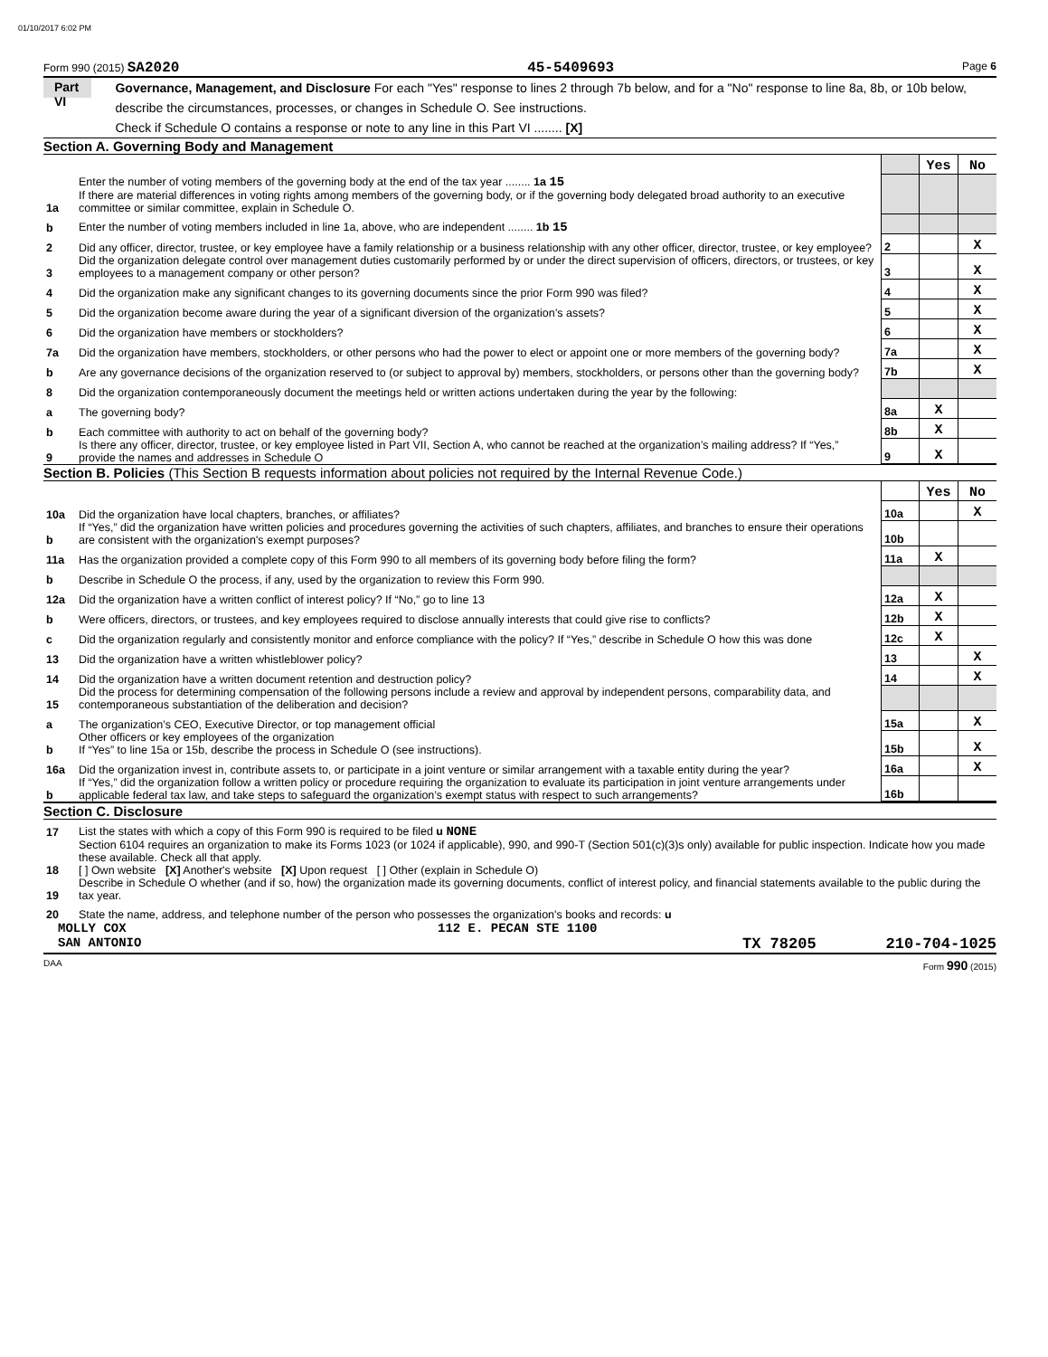01/10/2017 6:02 PM
Form 990 (2015) SA2020 45-5409693 Page 6
Part VI
Governance, Management, and Disclosure For each "Yes" response to lines 2 through 7b below, and for a "No" response to line 8a, 8b, or 10b below, describe the circumstances, processes, or changes in Schedule O. See instructions.
Check if Schedule O contains a response or note to any line in this Part VI ........ [X]
Section A. Governing Body and Management
| | | | Yes | No |
| 1a | Enter the number of voting members of the governing body at the end of the tax year ........ 1a 15 If there are material differences in voting rights among members of the governing body, or if the governing body delegated broad authority to an executive committee or similar committee, explain in Schedule O. | | | |
| b | Enter the number of voting members included in line 1a, above, who are independent ........ 1b 15 | | | |
| 2 | Did any officer, director, trustee, or key employee have a family relationship or a business relationship with any other officer, director, trustee, or key employee? | 2 | | X |
| 3 | Did the organization delegate control over management duties customarily performed by or under the direct supervision of officers, directors, or trustees, or key employees to a management company or other person? | 3 | | X |
| 4 | Did the organization make any significant changes to its governing documents since the prior Form 990 was filed? | 4 | | X |
| 5 | Did the organization become aware during the year of a significant diversion of the organization’s assets? | 5 | | X |
| 6 | Did the organization have members or stockholders? | 6 | | X |
| 7a | Did the organization have members, stockholders, or other persons who had the power to elect or appoint one or more members of the governing body? | 7a | | X |
| b | Are any governance decisions of the organization reserved to (or subject to approval by) members, stockholders, or persons other than the governing body? | 7b | | X |
| 8 | Did the organization contemporaneously document the meetings held or written actions undertaken during the year by the following: | | | |
| a | The governing body? | 8a | X | |
| b | Each committee with authority to act on behalf of the governing body? | 8b | X | |
| 9 | Is there any officer, director, trustee, or key employee listed in Part VII, Section A, who cannot be reached at the organization’s mailing address? If “Yes,” provide the names and addresses in Schedule O | 9 | X | |
Section B. Policies (This Section B requests information about policies not required by the Internal Revenue Code.)
| | | | Yes | No |
| 10a | Did the organization have local chapters, branches, or affiliates? | 10a | | X |
| b | If “Yes,” did the organization have written policies and procedures governing the activities of such chapters, affiliates, and branches to ensure their operations are consistent with the organization's exempt purposes? | 10b | | |
| 11a | Has the organization provided a complete copy of this Form 990 to all members of its governing body before filing the form? | 11a | X | |
| b | Describe in Schedule O the process, if any, used by the organization to review this Form 990. | | | |
| 12a | Did the organization have a written conflict of interest policy? If “No,” go to line 13 | 12a | X | |
| b | Were officers, directors, or trustees, and key employees required to disclose annually interests that could give rise to conflicts? | 12b | X | |
| c | Did the organization regularly and consistently monitor and enforce compliance with the policy? If “Yes,” describe in Schedule O how this was done | 12c | X | |
| 13 | Did the organization have a written whistleblower policy? | 13 | | X |
| 14 | Did the organization have a written document retention and destruction policy? | 14 | | X |
| 15 | Did the process for determining compensation of the following persons include a review and approval by independent persons, comparability data, and contemporaneous substantiation of the deliberation and decision? | | | |
| a | The organization’s CEO, Executive Director, or top management official | 15a | | X |
| b | Other officers or key employees of the organization If “Yes” to line 15a or 15b, describe the process in Schedule O (see instructions). | 15b | | X |
| 16a | Did the organization invest in, contribute assets to, or participate in a joint venture or similar arrangement with a taxable entity during the year? | 16a | | X |
| b | If “Yes,” did the organization follow a written policy or procedure requiring the organization to evaluate its participation in joint venture arrangements under applicable federal tax law, and take steps to safeguard the organization’s exempt status with respect to such arrangements? | 16b | | |
Section C. Disclosure
| 17 | List the states with which a copy of this Form 990 is required to be filed u NONE |
| 18 | Section 6104 requires an organization to make its Forms 1023 (or 1024 if applicable), 990, and 990-T (Section 501(c)(3)s only) available for public inspection. Indicate how you made these available. Check all that apply. [ ] Own website [X] Another's website [X] Upon request [ ] Other (explain in Schedule O) |
| 19 | Describe in Schedule O whether (and if so, how) the organization made its governing documents, conflict of interest policy, and financial statements available to the public during the tax year. |
| 20 | State the name, address, and telephone number of the person who possesses the organization's books and records: u |
MOLLY COX 112 E. PECAN STE 1100
SAN ANTONIO TX 78205 210-704-1025
DAA Form 990 (2015)